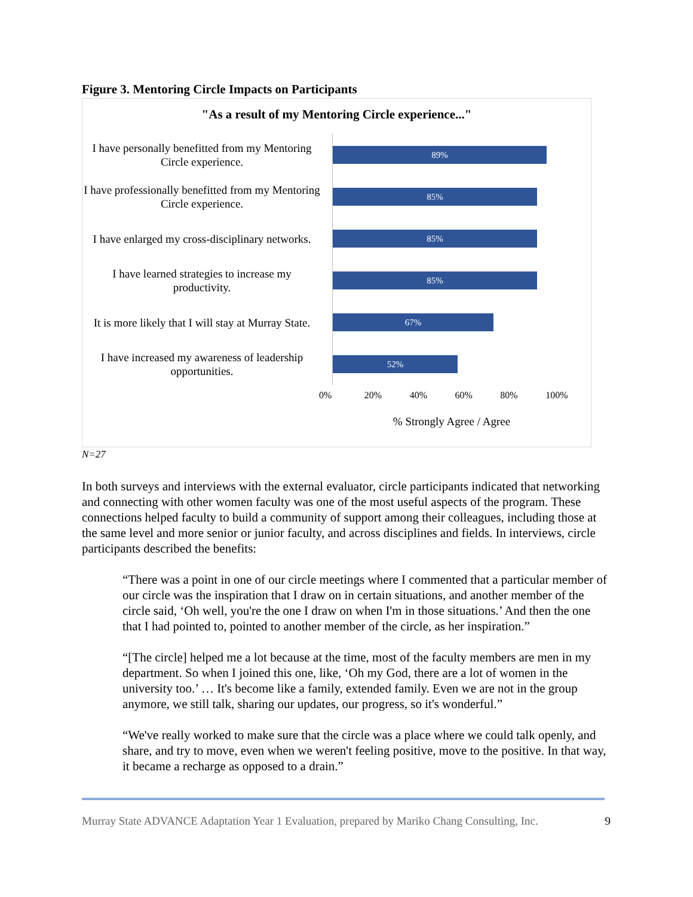Figure 3. Mentoring Circle Impacts on Participants
"As a result of my Mentoring Circle experience..."
I have personally benefitted from my Mentoring Circle experience.
89%
I have professionally benefitted from my Mentoring Circle experience.
85%
I have enlarged my cross-disciplinary networks.
85%
I have learned strategies to increase my productivity.
85%
It is more likely that I will stay at Murray State.
67%
I have increased my awareness of leadership opportunities.
52%
0% 20% 40% 60% 80% 100%
% Strongly Agree / Agree
N=27
In both surveys and interviews with the external evaluator, circle participants indicated that networking and connecting with other women faculty was one of the most useful aspects of the program. These connections helped faculty to build a community of support among their colleagues, including those at the same level and more senior or junior faculty, and across disciplines and fields. In interviews, circle participants described the benefits:
“There was a point in one of our circle meetings where I commented that a particular member of our circle was the inspiration that I draw on in certain situations, and another member of the circle said, ‘Oh well, you're the one I draw on when I'm in those situations.’ And then the one that I had pointed to, pointed to another member of the circle, as her inspiration.”
“[The circle] helped me a lot because at the time, most of the faculty members are men in my department. So when I joined this one, like, ‘Oh my God, there are a lot of women in the university too.’ … It's become like a family, extended family. Even we are not in the group anymore, we still talk, sharing our updates, our progress, so it's wonderful.”
“We've really worked to make sure that the circle was a place where we could talk openly, and share, and try to move, even when we weren't feeling positive, move to the positive. In that way, it became a recharge as opposed to a drain.”
Murray State ADVANCE Adaptation Year 1 Evaluation, prepared by Mariko Chang Consulting, Inc. 9